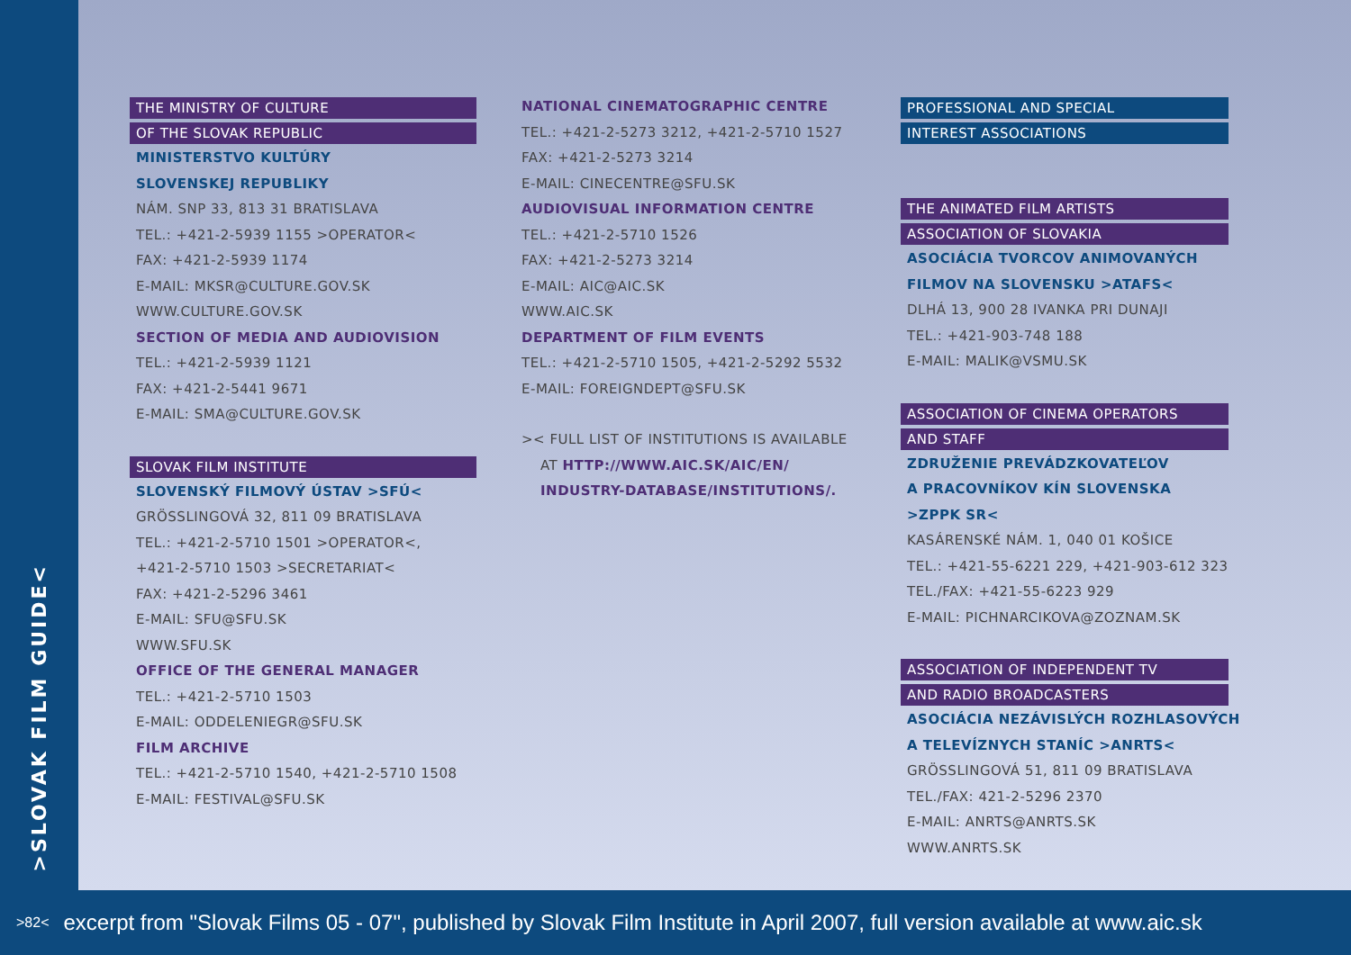>SLOVAK FILM GUIDE<
THE MINISTRY OF CULTURE
OF THE SLOVAK REPUBLIC
MINISTERSTVO KULTÚRY
SLOVENSKEJ REPUBLIKY
NÁM. SNP 33, 813 31 BRATISLAVA
TEL.: +421-2-5939 1155 >OPERATOR<
FAX: +421-2-5939 1174
E-MAIL: MKSR@CULTURE.GOV.SK
WWW.CULTURE.GOV.SK
SECTION OF MEDIA AND AUDIOVISION
TEL.: +421-2-5939 1121
FAX: +421-2-5441 9671
E-MAIL: SMA@CULTURE.GOV.SK
SLOVAK FILM INSTITUTE
SLOVENSKÝ FILMOVÝ ÚSTAV >SFÚ<
GRÖSSLINGOVÁ 32, 811 09 BRATISLAVA
TEL.: +421-2-5710 1501 >OPERATOR<,
+421-2-5710 1503 >SECRETARIAT<
FAX: +421-2-5296 3461
E-MAIL: SFU@SFU.SK
WWW.SFU.SK
OFFICE OF THE GENERAL MANAGER
TEL.: +421-2-5710 1503
E-MAIL: ODDELENIEGR@SFU.SK
FILM ARCHIVE
TEL.: +421-2-5710 1540, +421-2-5710 1508
E-MAIL: FESTIVAL@SFU.SK
NATIONAL CINEMATOGRAPHIC CENTRE
TEL.: +421-2-5273 3212, +421-2-5710 1527
FAX: +421-2-5273 3214
E-MAIL: CINECENTRE@SFU.SK
AUDIOVISUAL INFORMATION CENTRE
TEL.: +421-2-5710 1526
FAX: +421-2-5273 3214
E-MAIL: AIC@AIC.SK
WWW.AIC.SK
DEPARTMENT OF FILM EVENTS
TEL.: +421-2-5710 1505, +421-2-5292 5532
E-MAIL: FOREIGNDEPT@SFU.SK
>< FULL LIST OF INSTITUTIONS IS AVAILABLE
AT HTTP://WWW.AIC.SK/AIC/EN/
INDUSTRY-DATABASE/INSTITUTIONS/.
PROFESSIONAL AND SPECIAL
INTEREST ASSOCIATIONS
THE ANIMATED FILM ARTISTS
ASSOCIATION OF SLOVAKIA
ASOCIÁCIA TVORCOV ANIMOVANÝCH
FILMOV NA SLOVENSKU >ATAFS<
DLHÁ 13, 900 28 IVANKA PRI DUNAJI
TEL.: +421-903-748 188
E-MAIL: MALIK@VSMU.SK
ASSOCIATION OF CINEMA OPERATORS
AND STAFF
ZDRUŽENIE PREVÁDZKOVATEĽOV
A PRACOVNÍKOV KÍN SLOVENSKA
>ZPPK SR<
KASÁRENSKÉ NÁM. 1, 040 01 KOŠICE
TEL.: +421-55-6221 229, +421-903-612 323
TEL./FAX: +421-55-6223 929
E-MAIL: PICHNARCIKOVA@ZOZNAM.SK
ASSOCIATION OF INDEPENDENT TV
AND RADIO BROADCASTERS
ASOCIÁCIA NEZÁVISLÝCH ROZHLASOVÝCH
A TELEVÍZNYCH STANÍC >ANRTS<
GRÖSSLINGOVÁ 51, 811 09 BRATISLAVA
TEL./FAX: 421-2-5296 2370
E-MAIL: ANRTS@ANRTS.SK
WWW.ANRTS.SK
>82< excerpt from "Slovak Films 05 - 07", published by Slovak Film Institute in April 2007, full version available at www.aic.sk